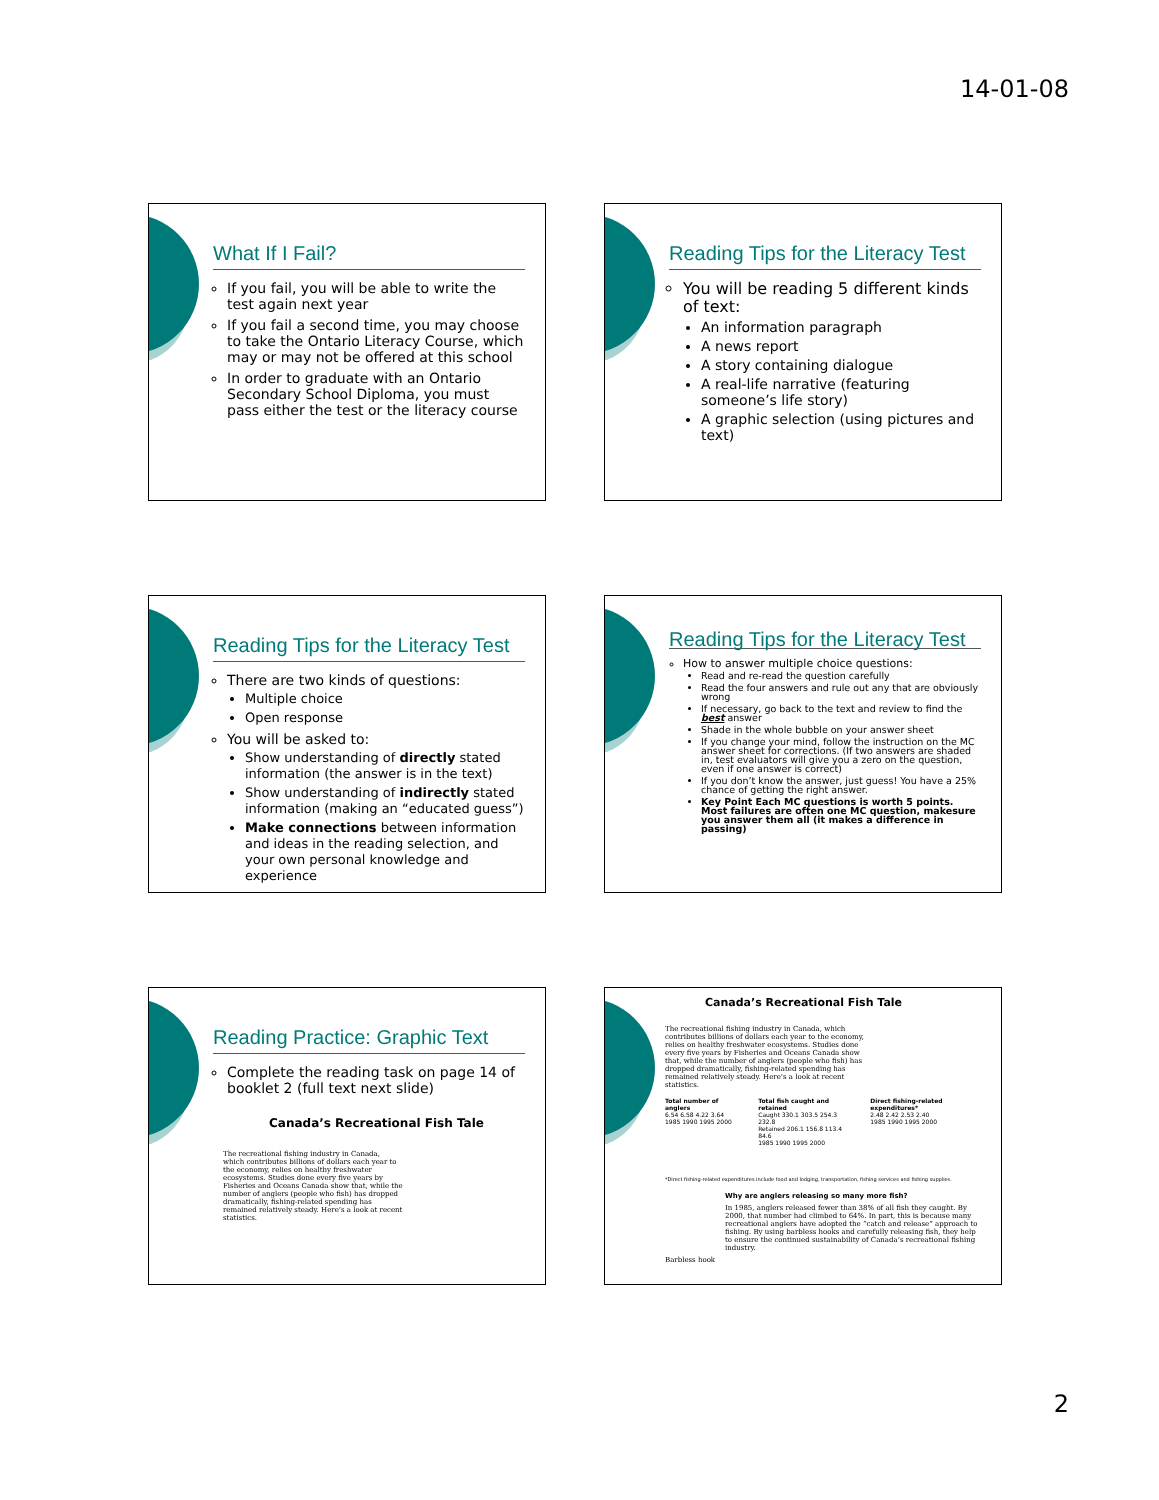14-01-08
What If I Fail?
If you fail, you will be able to write the test again next year
If you fail a second time, you may choose to take the Ontario Literacy Course, which may or may not be offered at this school
In order to graduate with an Ontario Secondary School Diploma, you must pass either the test or the literacy course
Reading Tips for the Literacy Test
You will be reading 5 different kinds of text:
An information paragraph
A news report
A story containing dialogue
A real-life narrative (featuring someone’s life story)
A graphic selection (using pictures and text)
Reading Tips for the Literacy Test
There are two kinds of questions:
Multiple choice
Open response
You will be asked to:
Show understanding of directly stated information (the answer is in the text)
Show understanding of indirectly stated information (making an “educated guess”)
Make connections between information and ideas in the reading selection, and your own personal knowledge and experience
Reading Tips for the Literacy Test
How to answer multiple choice questions:
Read and re-read the question carefully
Read the four answers and rule out any that are obviously wrong
If necessary, go back to the text and review to find the best answer
Shade in the whole bubble on your answer sheet
If you change your mind, follow the instruction on the MC answer sheet for corrections. (If two answers are shaded in, test evaluators will give you a zero on the question, even if one answer is correct)
If you don’t know the answer, just guess! You have a 25% chance of getting the right answer.
Key Point Each MC questions is worth 5 points. Most failures are often one MC question, makesure you answer them all (it makes a difference in passing)
Reading Practice: Graphic Text
Complete the reading task on page 14 of booklet 2 (full text next slide)
Canada’s Recreational Fish Tale
The recreational fishing industry in Canada, which contributes billions of dollars each year to the economy, relies on healthy freshwater ecosystems. Studies done every five years by Fisheries and Oceans Canada show that, while the number of anglers (people who fish) has dropped dramatically, fishing-related spending has remained relatively steady. Here’s a look at recent statistics.
Canada’s Recreational Fish Tale
The recreational fishing industry in Canada, which contributes billions of dollars each year to the economy, relies on healthy freshwater ecosystems. Studies done every five years by Fisheries and Oceans Canada show that, while the number of anglers (people who fish) has dropped dramatically, fishing-related spending has remained relatively steady. Here’s a look at recent statistics.
Total number of anglers
6.54 6.58 4.22 3.64
1985 1990 1995 2000
Total fish caught and retained
Caught 330.1 303.5 254.3 232.8
Retained 206.1 156.8 113.4 84.6
1985 1990 1995 2000
Direct fishing-related expenditures*
2.48 2.42 2.53 2.40
1985 1990 1995 2000
*Direct fishing-related expenditures include food and lodging, transportation, fishing services and fishing supplies.
Why are anglers releasing so many more fish?
In 1985, anglers released fewer than 38% of all fish they caught. By 2000, that number had climbed to 64%. In part, this is because many recreational anglers have adopted the “catch and release” approach to fishing. By using barbless hooks and carefully releasing fish, they help to ensure the continued sustainability of Canada’s recreational fishing industry.
Barbless hook
2